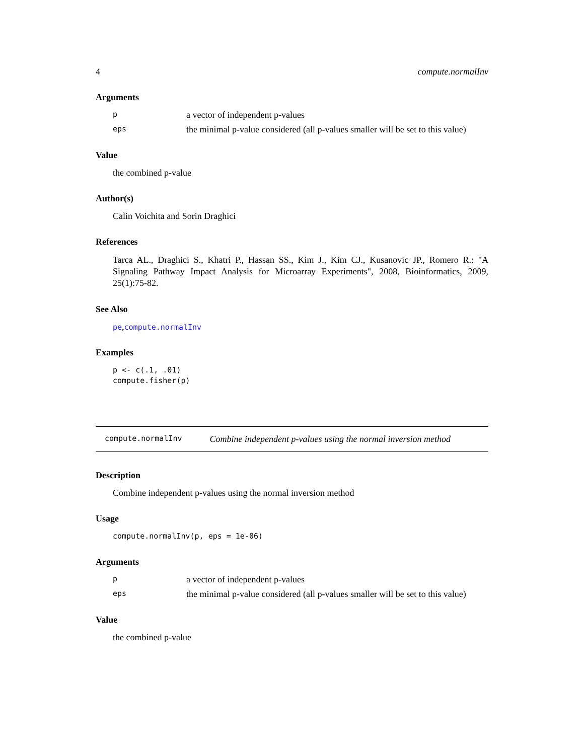4 compute.normalInv
Arguments
pa vector of independent p-values
eps the minimal p-value considered (all p-values smaller will be set to this value)
Value
the combined p-value
Author(s)
Calin Voichita and Sorin Draghici
References
Tarca AL., Draghici S., Khatri P., Hassan SS., Kim J., Kim CJ., Kusanovic JP., Romero R.: "A Signaling Pathway Impact Analysis for Microarray Experiments", 2008, Bioinformatics, 2009, 25(1):75-82.
See Also
pe,compute.normalInv
Examples
p <- c(.1, .01)
compute.fisher(p)
compute.normalInv Combine independent p-values using the normal inversion method
Description
Combine independent p-values using the normal inversion method
Usage
compute.normalInv(p, eps = 1e-06)
Arguments
pa vector of independent p-values
eps the minimal p-value considered (all p-values smaller will be set to this value)
Value
the combined p-value